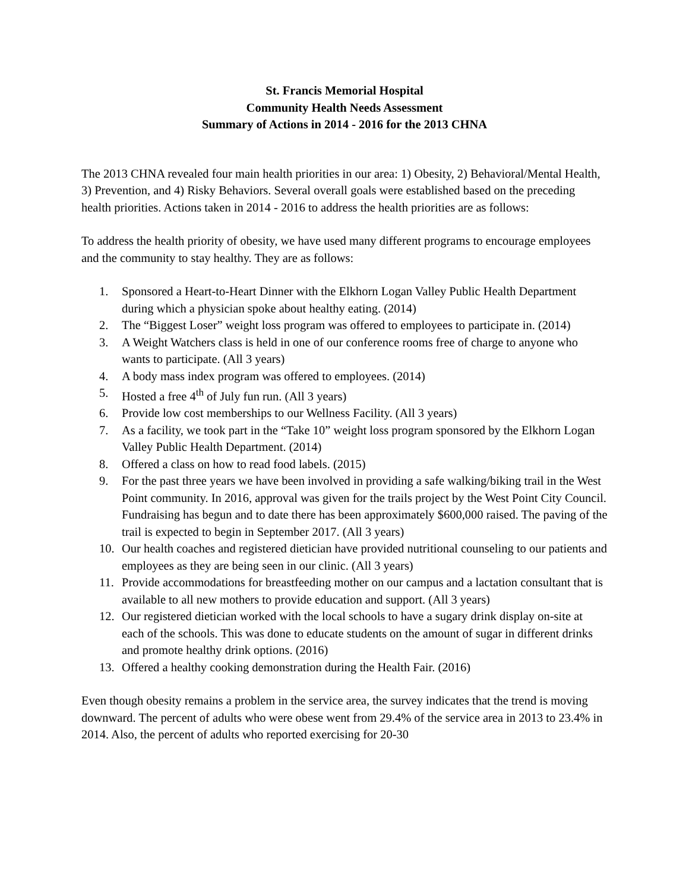St. Francis Memorial Hospital
Community Health Needs Assessment
Summary of Actions in 2014 - 2016 for the 2013 CHNA
The 2013 CHNA revealed four main health priorities in our area: 1) Obesity, 2) Behavioral/Mental Health, 3) Prevention, and 4) Risky Behaviors. Several overall goals were established based on the preceding health priorities. Actions taken in 2014 - 2016 to address the health priorities are as follows:
To address the health priority of obesity, we have used many different programs to encourage employees and the community to stay healthy. They are as follows:
1. Sponsored a Heart-to-Heart Dinner with the Elkhorn Logan Valley Public Health Department during which a physician spoke about healthy eating. (2014)
2. The “Biggest Loser” weight loss program was offered to employees to participate in. (2014)
3. A Weight Watchers class is held in one of our conference rooms free of charge to anyone who wants to participate. (All 3 years)
4. A body mass index program was offered to employees. (2014)
5. Hosted a free 4<sup>th</sup> of July fun run. (All 3 years)
6. Provide low cost memberships to our Wellness Facility. (All 3 years)
7. As a facility, we took part in the “Take 10” weight loss program sponsored by the Elkhorn Logan Valley Public Health Department. (2014)
8. Offered a class on how to read food labels. (2015)
9. For the past three years we have been involved in providing a safe walking/biking trail in the West Point community. In 2016, approval was given for the trails project by the West Point City Council. Fundraising has begun and to date there has been approximately $600,000 raised. The paving of the trail is expected to begin in September 2017. (All 3 years)
10. Our health coaches and registered dietician have provided nutritional counseling to our patients and employees as they are being seen in our clinic. (All 3 years)
11. Provide accommodations for breastfeeding mother on our campus and a lactation consultant that is available to all new mothers to provide education and support. (All 3 years)
12. Our registered dietician worked with the local schools to have a sugary drink display on-site at each of the schools. This was done to educate students on the amount of sugar in different drinks and promote healthy drink options. (2016)
13. Offered a healthy cooking demonstration during the Health Fair. (2016)
Even though obesity remains a problem in the service area, the survey indicates that the trend is moving downward. The percent of adults who were obese went from 29.4% of the service area in 2013 to 23.4% in 2014. Also, the percent of adults who reported exercising for 20-30